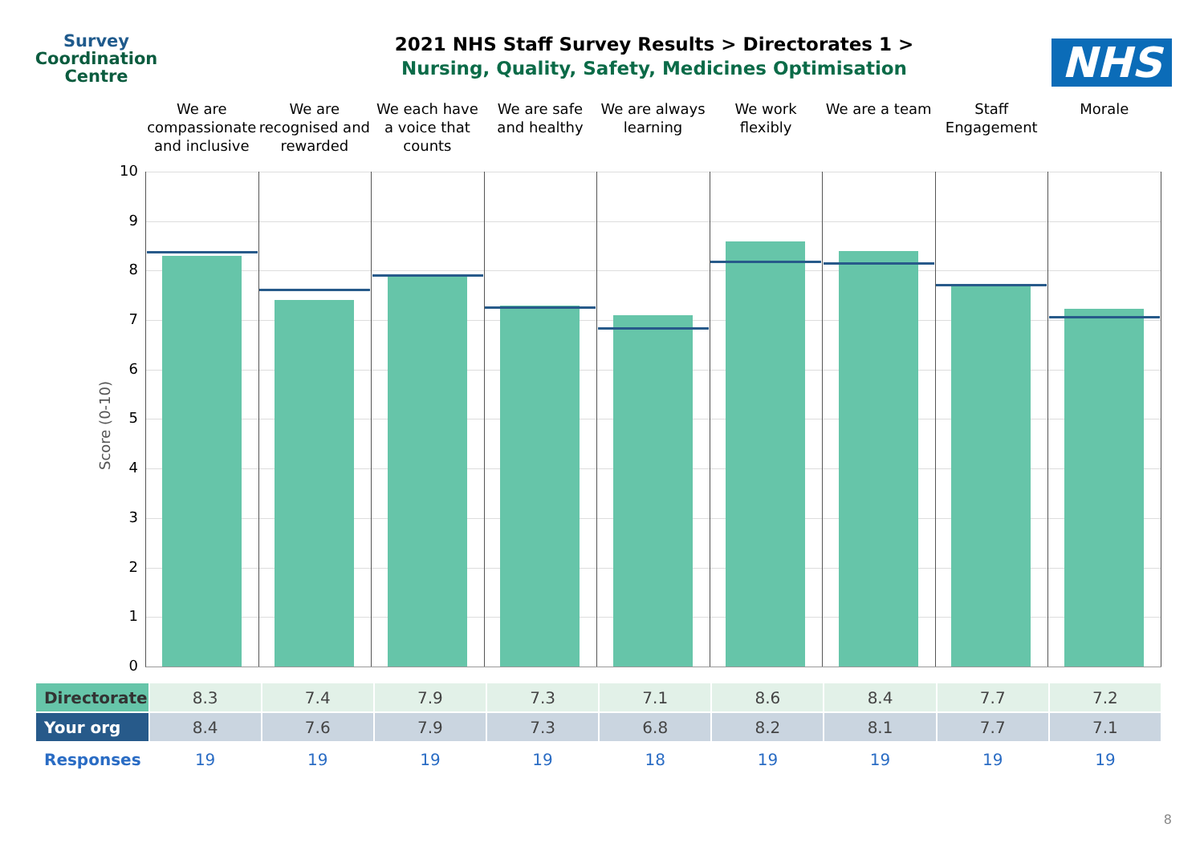Survey
Coordination
Centre
2021 NHS Staff Survey Results > Directorates 1 >
Nursing, Quality, Safety, Medicines Optimisation
NHS
We are compassionate and inclusive
We are recognised and rewarded We each have a voice that counts
We are safe and healthy We are always learning We work flexibly We are a team Staff Engagement Morale
Score (0-10)
10
9
8
7
6
5
4
3
2
1
0
| Directorate | 8.3 | 7.4 | 7.9 | 7.3 | 7.1 | 8.6 | 8.4 | 7.7 | 7.2 |
| Your org | 8.4 | 7.6 | 7.9 | 7.3 | 6.8 | 8.2 | 8.1 | 7.7 | 7.1 |
| Responses | 19 | 19 | 19 | 19 | 18 | 19 | 19 | 19 | 19 |
8